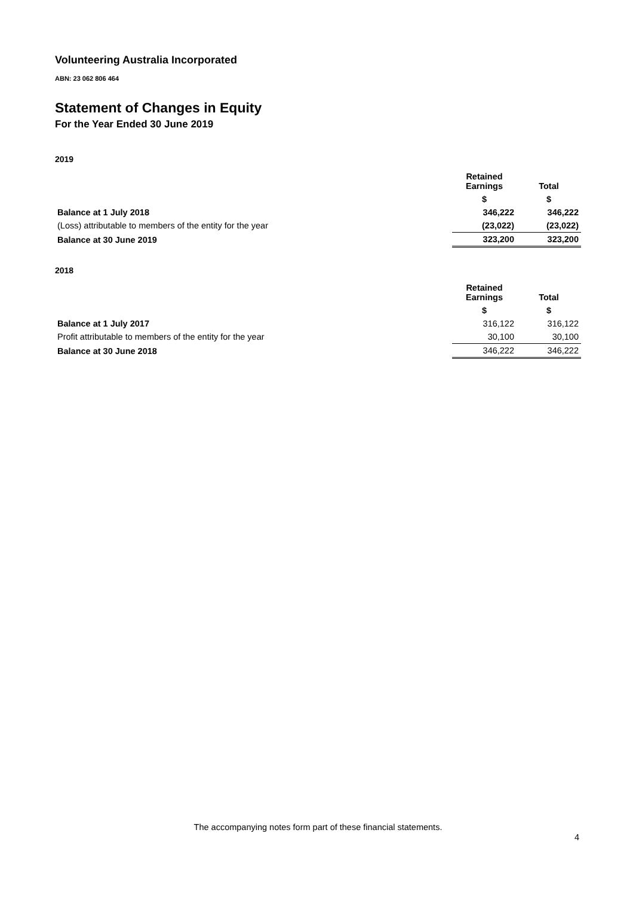Volunteering Australia Incorporated
ABN: 23 062 806 464
Statement of Changes in Equity
For the Year Ended 30 June 2019
2019
| | Retained Earnings | Total |
| --- | --- | --- |
| | $ | $ |
| Balance at 1 July 2018 | 346,222 | 346,222 |
| (Loss) attributable to members of the entity for the year | (23,022) | (23,022) |
| Balance at 30 June 2019 | 323,200 | 323,200 |
2018
| | Retained Earnings | Total |
| --- | --- | --- |
| | $ | $ |
| Balance at 1 July 2017 | 316,122 | 316,122 |
| Profit attributable to members of the entity for the year | 30,100 | 30,100 |
| Balance at 30 June 2018 | 346,222 | 346,222 |
The accompanying notes form part of these financial statements.
4